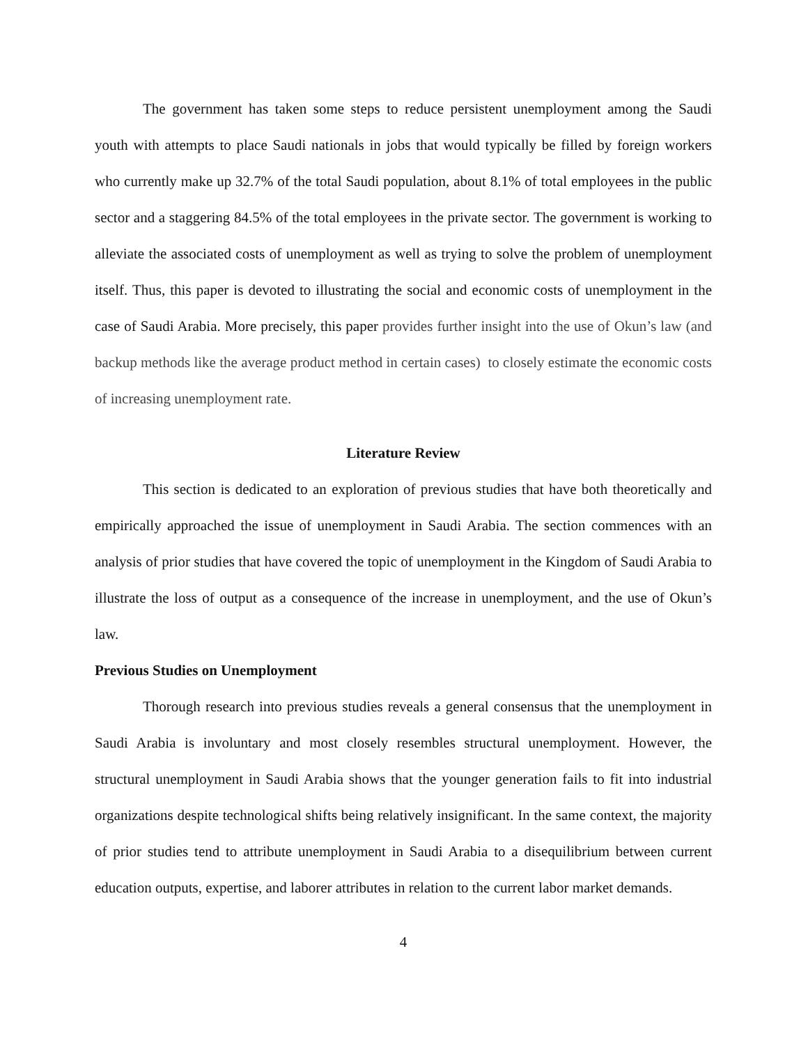The government has taken some steps to reduce persistent unemployment among the Saudi youth with attempts to place Saudi nationals in jobs that would typically be filled by foreign workers who currently make up 32.7% of the total Saudi population, about 8.1% of total employees in the public sector and a staggering 84.5% of the total employees in the private sector. The government is working to alleviate the associated costs of unemployment as well as trying to solve the problem of unemployment itself. Thus, this paper is devoted to illustrating the social and economic costs of unemployment in the case of Saudi Arabia. More precisely, this paper provides further insight into the use of Okun’s law (and backup methods like the average product method in certain cases) to closely estimate the economic costs of increasing unemployment rate.
Literature Review
This section is dedicated to an exploration of previous studies that have both theoretically and empirically approached the issue of unemployment in Saudi Arabia. The section commences with an analysis of prior studies that have covered the topic of unemployment in the Kingdom of Saudi Arabia to illustrate the loss of output as a consequence of the increase in unemployment, and the use of Okun’s law.
Previous Studies on Unemployment
Thorough research into previous studies reveals a general consensus that the unemployment in Saudi Arabia is involuntary and most closely resembles structural unemployment. However, the structural unemployment in Saudi Arabia shows that the younger generation fails to fit into industrial organizations despite technological shifts being relatively insignificant. In the same context, the majority of prior studies tend to attribute unemployment in Saudi Arabia to a disequilibrium between current education outputs, expertise, and laborer attributes in relation to the current labor market demands.
4